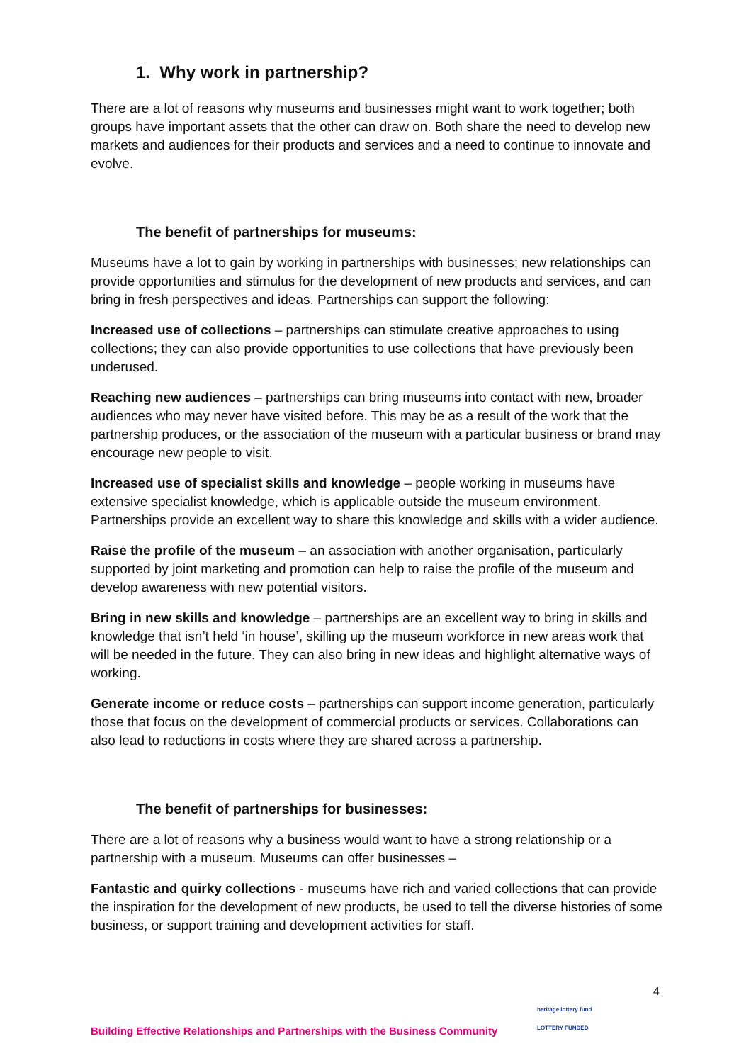1. Why work in partnership?
There are a lot of reasons why museums and businesses might want to work together; both groups have important assets that the other can draw on. Both share the need to develop new markets and audiences for their products and services and a need to continue to innovate and evolve.
The benefit of partnerships for museums:
Museums have a lot to gain by working in partnerships with businesses; new relationships can provide opportunities and stimulus for the development of new products and services, and can bring in fresh perspectives and ideas. Partnerships can support the following:
Increased use of collections – partnerships can stimulate creative approaches to using collections; they can also provide opportunities to use collections that have previously been underused.
Reaching new audiences – partnerships can bring museums into contact with new, broader audiences who may never have visited before. This may be as a result of the work that the partnership produces, or the association of the museum with a particular business or brand may encourage new people to visit.
Increased use of specialist skills and knowledge – people working in museums have extensive specialist knowledge, which is applicable outside the museum environment. Partnerships provide an excellent way to share this knowledge and skills with a wider audience.
Raise the profile of the museum – an association with another organisation, particularly supported by joint marketing and promotion can help to raise the profile of the museum and develop awareness with new potential visitors.
Bring in new skills and knowledge – partnerships are an excellent way to bring in skills and knowledge that isn’t held ‘in house’, skilling up the museum workforce in new areas work that will be needed in the future. They can also bring in new ideas and highlight alternative ways of working.
Generate income or reduce costs – partnerships can support income generation, particularly those that focus on the development of commercial products or services. Collaborations can also lead to reductions in costs where they are shared across a partnership.
The benefit of partnerships for businesses:
There are a lot of reasons why a business would want to have a strong relationship or a partnership with a museum. Museums can offer businesses –
Fantastic and quirky collections - museums have rich and varied collections that can provide the inspiration for the development of new products, be used to tell the diverse histories of some business, or support training and development activities for staff.
4
Building Effective Relationships and Partnerships with the Business Community
heritage lottery fund
LOTTERY FUNDED